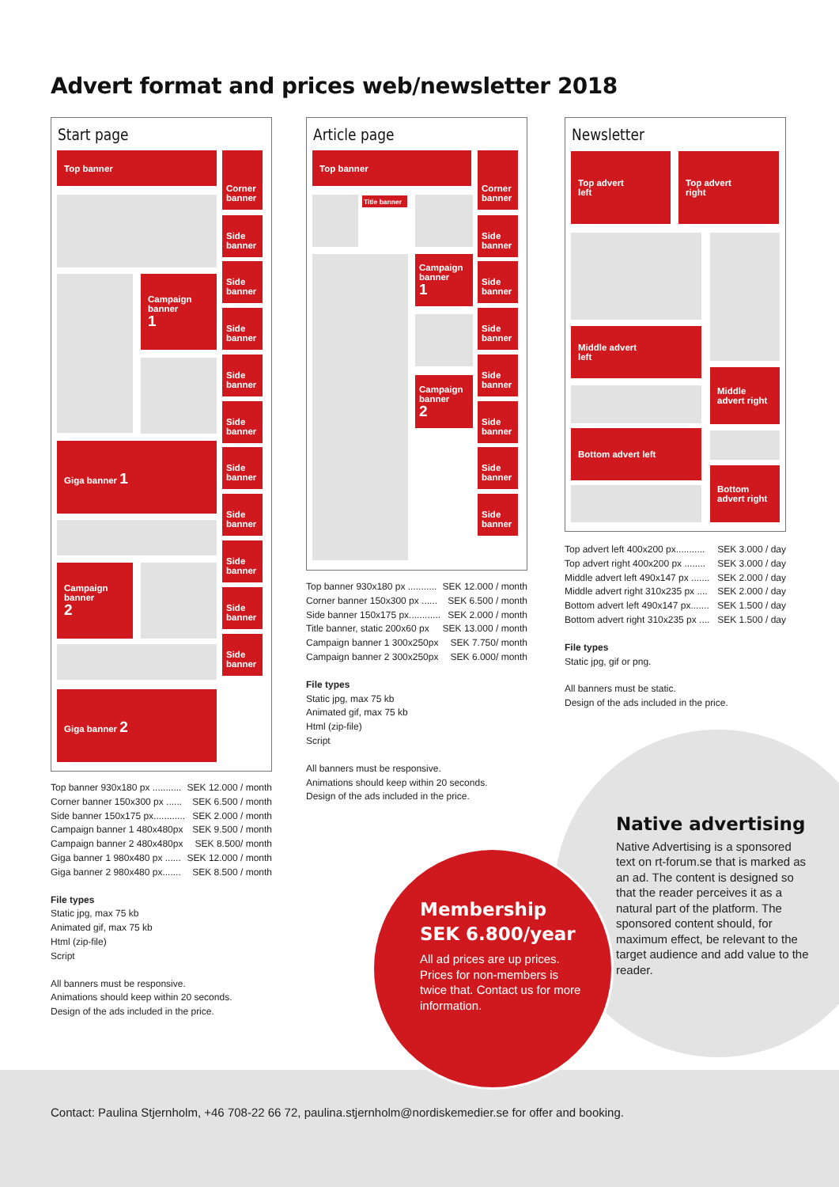Advert format and prices web/newsletter 2018
Start page
Top banner
Corner
banner
Side
banner
Side
banner
Campaign
banner
1
Side
banner
Side
banner
Side
banner
Giga banner 1
Side
banner
Side
banner
Side
banner
Campaign
banner
2
Side
banner
Side
banner
Giga banner 2
Top banner 930x180 px ........... SEK 12.000 / month
Corner banner 150x300 px ...... SEK 6.500 / month
Side banner 150x175 px............ SEK 2.000 / month
Campaign banner 1 480x480px SEK 9.500 / month
Campaign banner 2 480x480px SEK 8.500/ month
Giga banner 1 980x480 px ...... SEK 12.000 / month
Giga banner 2 980x480 px....... SEK 8.500 / month
File types
Static jpg, max 75 kb
Animated gif, max 75 kb
Html (zip-file)
Script
All banners must be responsive.
Animations should keep within 20 seconds.
Design of the ads included in the price.
Article page
Top banner
Corner
banner
Title banner
Side
banner
Campaign
banner
1
Side
banner
Side
banner
Side
banner
Campaign
banner
2
Side
banner
Side
banner
Side
banner
Top banner 930x180 px ........... SEK 12.000 / month
Corner banner 150x300 px ...... SEK 6.500 / month
Side banner 150x175 px............ SEK 2.000 / month
Title banner, static 200x60 px SEK 13.000 / month
Campaign banner 1 300x250px SEK 7.750/ month
Campaign banner 2 300x250px SEK 6.000/ month
File types
Static jpg, max 75 kb
Animated gif, max 75 kb
Html (zip-file)
Script
All banners must be responsive.
Animations should keep within 20 seconds.
Design of the ads included in the price.
Membership
SEK 6.800/year
All ad prices are up prices. Prices for non-members is twice that. Contact us for more information.
Newsletter
Top advert
left
Top advert
right
Middle advert
left
Middle
advert right
Bottom advert left
Bottom
advert right
Top advert left 400x200 px........... SEK 3.000 / day
Top advert right 400x200 px ........ SEK 3.000 / day
Middle advert left 490x147 px ....... SEK 2.000 / day
Middle advert right 310x235 px .... SEK 2.000 / day
Bottom advert left 490x147 px....... SEK 1.500 / day
Bottom advert right 310x235 px .... SEK 1.500 / day
File types
Static jpg, gif or png.
All banners must be static.
Design of the ads included in the price.
Native advertising
Native Advertising is a sponsored text on rt-forum.se that is marked as an ad. The content is designed so that the reader perceives it as a natural part of the platform. The sponsored content should, for maximum effect, be relevant to the target audience and add value to the reader.
Contact: Paulina Stjernholm, +46 708-22 66 72, paulina.stjernholm@nordiskemedier.se for offer and booking.